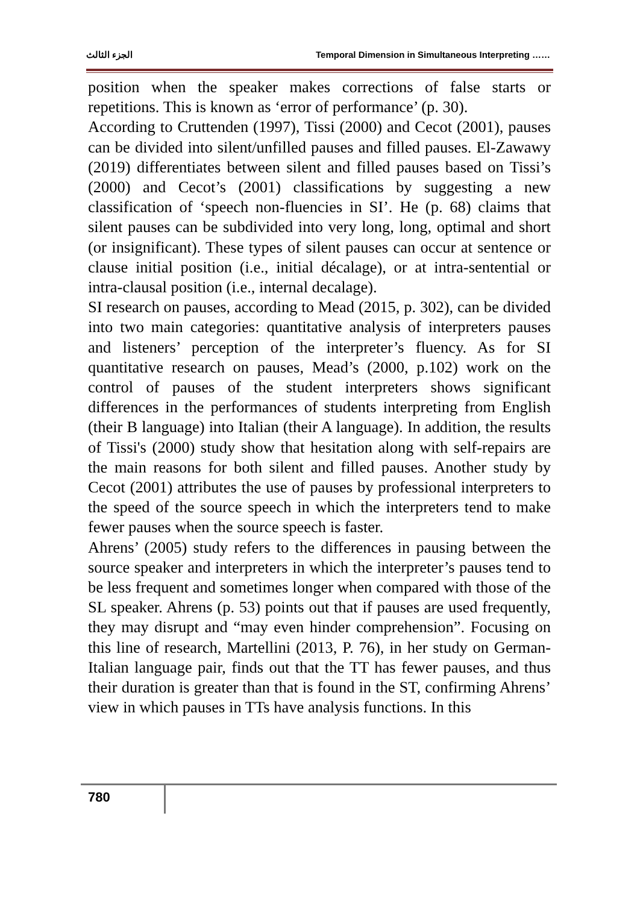الجزء الثالث Temporal Dimension in Simultaneous Interpreting ……
position when the speaker makes corrections of false starts or repetitions. This is known as ‘error of performance’ (p. 30).
According to Cruttenden (1997), Tissi (2000) and Cecot (2001), pauses can be divided into silent/unfilled pauses and filled pauses. El-Zawawy (2019) differentiates between silent and filled pauses based on Tissi’s (2000) and Cecot’s (2001) classifications by suggesting a new classification of ‘speech non-fluencies in SI’. He (p. 68) claims that silent pauses can be subdivided into very long, long, optimal and short (or insignificant). These types of silent pauses can occur at sentence or clause initial position (i.e., initial décalage), or at intra-sentential or intra-clausal position (i.e., internal decalage).
SI research on pauses, according to Mead (2015, p. 302), can be divided into two main categories: quantitative analysis of interpreters pauses and listeners’ perception of the interpreter’s fluency. As for SI quantitative research on pauses, Mead’s (2000, p.102) work on the control of pauses of the student interpreters shows significant differences in the performances of students interpreting from English (their B language) into Italian (their A language). In addition, the results of Tissi's (2000) study show that hesitation along with self-repairs are the main reasons for both silent and filled pauses. Another study by Cecot (2001) attributes the use of pauses by professional interpreters to the speed of the source speech in which the interpreters tend to make fewer pauses when the source speech is faster.
Ahrens’ (2005) study refers to the differences in pausing between the source speaker and interpreters in which the interpreter’s pauses tend to be less frequent and sometimes longer when compared with those of the SL speaker. Ahrens (p. 53) points out that if pauses are used frequently, they may disrupt and “may even hinder comprehension”. Focusing on this line of research, Martellini (2013, P. 76), in her study on German-Italian language pair, finds out that the TT has fewer pauses, and thus their duration is greater than that is found in the ST, confirming Ahrens’ view in which pauses in TTs have analysis functions. In this
780